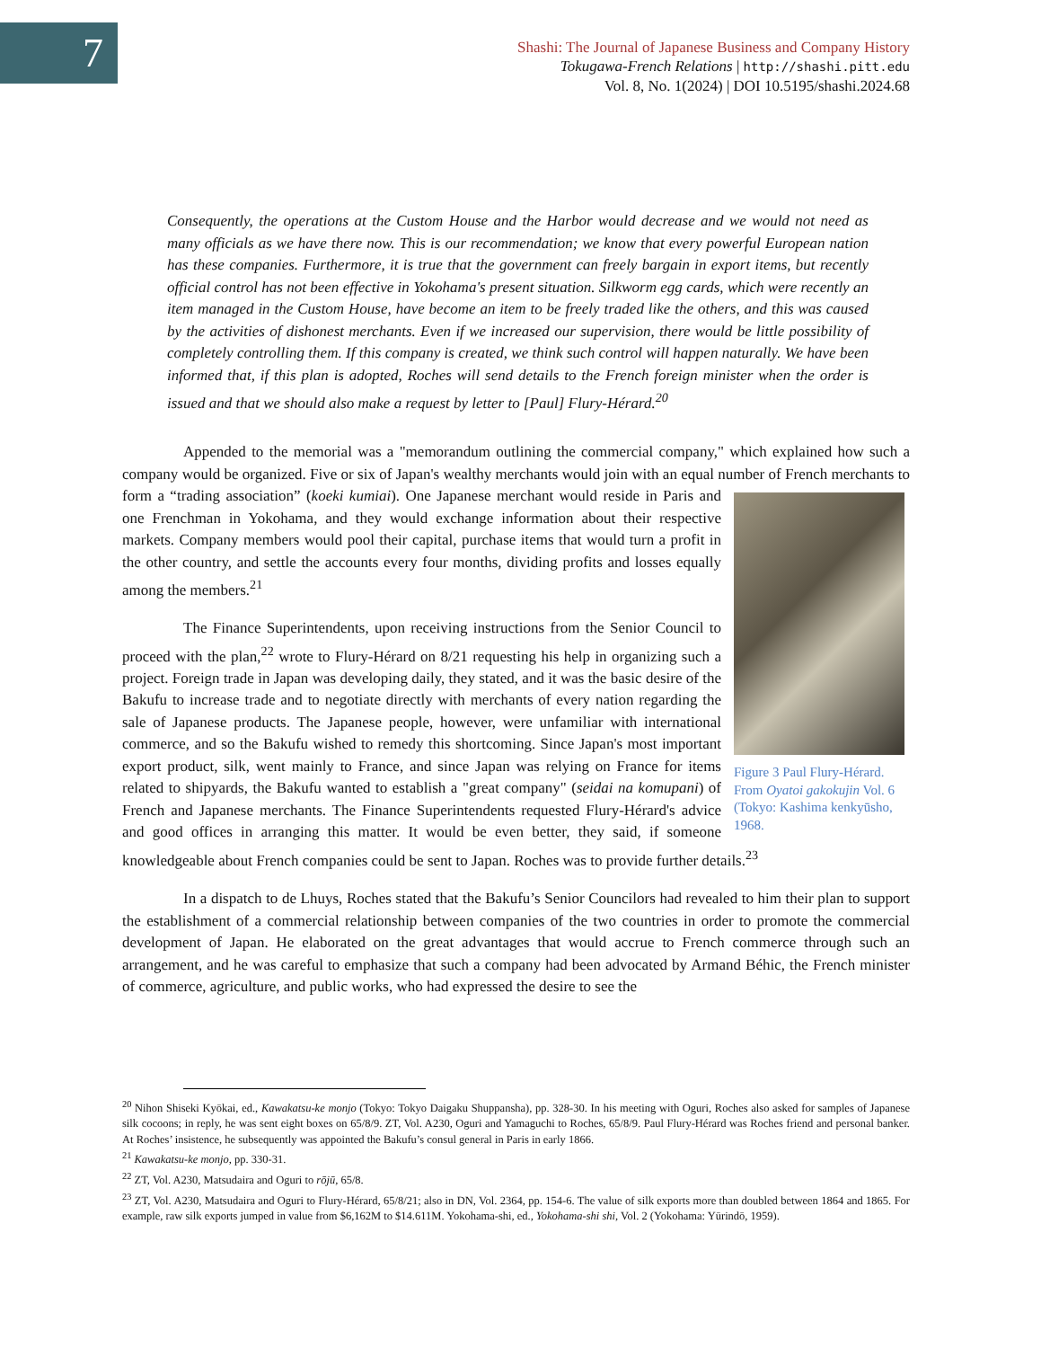7
Shashi: The Journal of Japanese Business and Company History
Tokugawa-French Relations | http://shashi.pitt.edu
Vol. 8, No. 1(2024) | DOI 10.5195/shashi.2024.68
Consequently, the operations at the Custom House and the Harbor would decrease and we would not need as many officials as we have there now. This is our recommendation; we know that every powerful European nation has these companies. Furthermore, it is true that the government can freely bargain in export items, but recently official control has not been effective in Yokohama's present situation. Silkworm egg cards, which were recently an item managed in the Custom House, have become an item to be freely traded like the others, and this was caused by the activities of dishonest merchants. Even if we increased our supervision, there would be little possibility of completely controlling them. If this company is created, we think such control will happen naturally. We have been informed that, if this plan is adopted, Roches will send details to the French foreign minister when the order is issued and that we should also make a request by letter to [Paul] Flury-Hérard.<sup>20</sup>
Appended to the memorial was a "memorandum outlining the commercial company," which explained how such a company would be organized. Five or six of Japan's wealthy merchants would join with an equal number of French merchants to form a “trading association” (koeki kumiai). One Japanese merchant would reside in Paris and Figure 3 Paul Flury-Hérard. From Oyatoi gakokujin Vol. 6 (Tokyo: Kashima kenkyūsho, 1968. one Frenchman in Yokohama, and they would exchange information about their respective markets. Company members would pool their capital, purchase items that would turn a profit in the other country, and settle the accounts every four months, dividing profits and losses equally among the members.<sup>21</sup>
The Finance Superintendents, upon receiving instructions from the Senior Council to proceed with the plan,<sup>22</sup> wrote to Flury-Hérard on 8/21 requesting his help in organizing such a project. Foreign trade in Japan was developing daily, they stated, and it was the basic desire of the Bakufu to increase trade and to negotiate directly with merchants of every nation regarding the sale of Japanese products. The Japanese people, however, were unfamiliar with international commerce, and so the Bakufu wished to remedy this shortcoming. Since Japan's most important export product, silk, went mainly to France, and since Japan was relying on France for items related to shipyards, the Bakufu wanted to establish a "great company" (seidai na komupani) of French and Japanese merchants. The Finance Superintendents requested Flury-Hérard's advice and good offices in arranging this matter. It would be even better, they said, if someone knowledgeable about French companies could be sent to Japan. Roches was to provide further details.<sup>23</sup>
In a dispatch to de Lhuys, Roches stated that the Bakufu’s Senior Councilors had revealed to him their plan to support the establishment of a commercial relationship between companies of the two countries in order to promote the commercial development of Japan. He elaborated on the great advantages that would accrue to French commerce through such an arrangement, and he was careful to emphasize that such a company had been advocated by Armand Béhic, the French minister of commerce, agriculture, and public works, who had expressed the desire to see the
<sup>20</sup> Nihon Shiseki Kyōkai, ed., Kawakatsu-ke monjo (Tokyo: Tokyo Daigaku Shuppansha), pp. 328-30. In his meeting with Oguri, Roches also asked for samples of Japanese silk cocoons; in reply, he was sent eight boxes on 65/8/9. ZT, Vol. A230, Oguri and Yamaguchi to Roches, 65/8/9. Paul Flury-Hérard was Roches friend and personal banker. At Roches’ insistence, he subsequently was appointed the Bakufu’s consul general in Paris in early 1866.
<sup>21</sup> Kawakatsu-ke monjo, pp. 330-31.
<sup>22</sup> ZT, Vol. A230, Matsudaira and Oguri to rōjū, 65/8.
<sup>23</sup> ZT, Vol. A230, Matsudaira and Oguri to Flury-Hérard, 65/8/21; also in DN, Vol. 2364, pp. 154-6. The value of silk exports more than doubled between 1864 and 1865. For example, raw silk exports jumped in value from $6,162M to $14.611M. Yokohama-shi, ed., Yokohama-shi shi, Vol. 2 (Yokohama: Yūrindō, 1959).